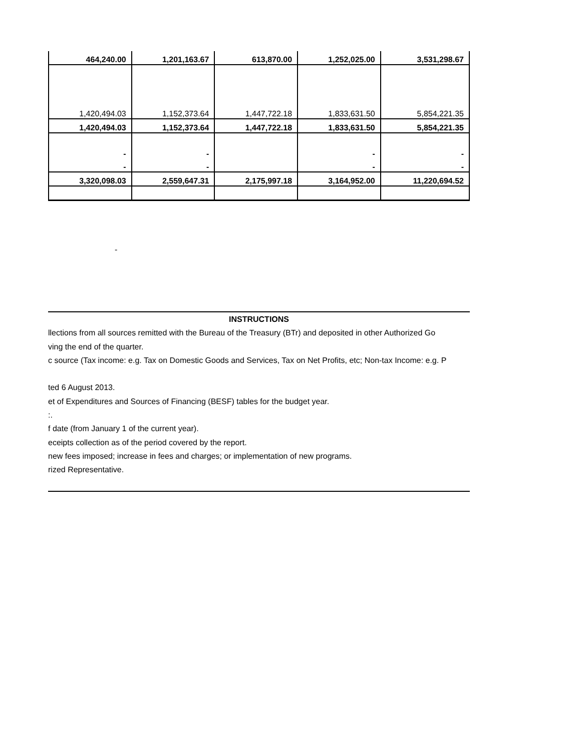| 464,240.00 | 1,201,163.67 | 613,870.00 | 1,252,025.00 | 3,531,298.67 |
| 1,420,494.03 | 1,152,373.64 | 1,447,722.18 | 1,833,631.50 | 5,854,221.35 |
| 1,420,494.03 | 1,152,373.64 | 1,447,722.18 | 1,833,631.50 | 5,854,221.35 |
| - | - | | - | - |
| - | - | | - | - |
| 3,320,098.03 | 2,559,647.31 | 2,175,997.18 | 3,164,952.00 | 11,220,694.52 |
-
INSTRUCTIONS
llections from all sources remitted with the Bureau of the Treasury (BTr) and deposited in other Authorized Go
ving the end of the quarter.
c source (Tax income: e.g. Tax on Domestic Goods and Services, Tax on Net Profits, etc; Non-tax Income: e.g. P
ted 6 August 2013.
et of Expenditures and Sources of Financing (BESF) tables for the budget year.
:.
f date (from January 1 of the current year).
eceipts collection as of the period covered by the report.
new fees imposed; increase in fees and charges; or implementation of new programs.
rized Representative.